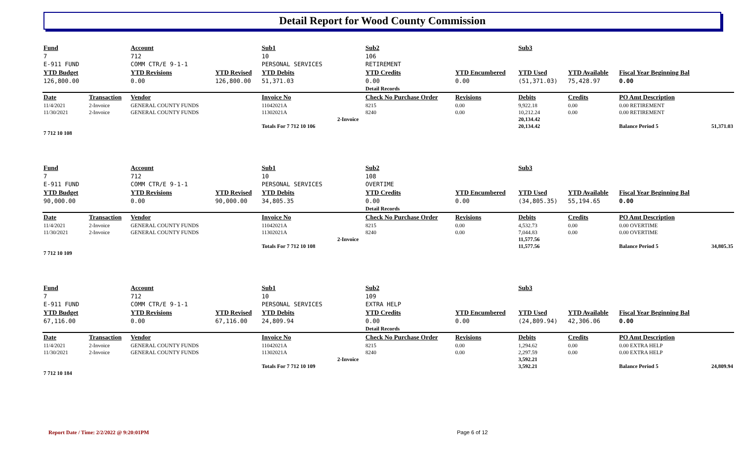Detail Report for Wood County Commission
| Fund | | Account | | Sub1 | | Sub2 | | Sub3 | | | |
| --- | --- | --- | --- | --- | --- | --- | --- | --- | --- | --- | --- |
| 7 | | 712 | | 10 | | 106 | | | | | |
| E-911 FUND | | COMM CTR/E 9-1-1 | | PERSONAL SERVICES | | RETIREMENT | | | | | |
| YTD Budget | | YTD Revisions | YTD Revised | YTD Debits | | YTD Credits | YTD Encumbered | YTD Used | YTD Available | Fiscal Year Beginning Bal | |
| 126,800.00 | | 0.00 | 126,800.00 | 51,371.03 | | 0.00 | 0.00 | (51,371.03) | 75,428.97 | 0.00 | |
| | | | | | | Detail Records | | | | | |
| Date | Transaction | Vendor | | Invoice No | | Check No Purchase Order | Revisions | Debits | Credits | PO Amt Description | |
| 11/4/2021 | 2-Invoice | GENERAL COUNTY FUNDS | | 11042021A | | 8215 | 0.00 | 9,922.18 | 0.00 | 0.00 RETIREMENT | |
| 11/30/2021 | 2-Invoice | GENERAL COUNTY FUNDS | | 11302021A | | 8240 | 0.00 | 10,212.24 | 0.00 | 0.00 RETIREMENT | |
| | | | | | 2-Invoice | | | 20,134.42 | | | |
| | | | | Totals For 7 712 10 106 | | | | 20,134.42 | | Balance Period 5 | 51,371.03 |
| 7 712 10 108 | | | | | | | | | | | |
| Fund | | Account | | Sub1 | | Sub2 | | Sub3 | | | |
| --- | --- | --- | --- | --- | --- | --- | --- | --- | --- | --- | --- |
| 7 | | 712 | | 10 | | 108 | | | | | |
| E-911 FUND | | COMM CTR/E 9-1-1 | | PERSONAL SERVICES | | OVERTIME | | | | | |
| YTD Budget | | YTD Revisions | YTD Revised | YTD Debits | | YTD Credits | YTD Encumbered | YTD Used | YTD Available | Fiscal Year Beginning Bal | |
| 90,000.00 | | 0.00 | 90,000.00 | 34,805.35 | | 0.00 | 0.00 | (34,805.35) | 55,194.65 | 0.00 | |
| | | | | | | Detail Records | | | | | |
| Date | Transaction | Vendor | | Invoice No | | Check No Purchase Order | Revisions | Debits | Credits | PO Amt Description | |
| 11/4/2021 | 2-Invoice | GENERAL COUNTY FUNDS | | 11042021A | | 8215 | 0.00 | 4,532.73 | 0.00 | 0.00 OVERTIME | |
| 11/30/2021 | 2-Invoice | GENERAL COUNTY FUNDS | | 11302021A | | 8240 | 0.00 | 7,044.83 | 0.00 | 0.00 OVERTIME | |
| | | | | | 2-Invoice | | | 11,577.56 | | | |
| | | | | Totals For 7 712 10 108 | | | | 11,577.56 | | Balance Period 5 | 34,805.35 |
| 7 712 10 109 | | | | | | | | | | | |
| Fund | | Account | | Sub1 | | Sub2 | | Sub3 | | | |
| --- | --- | --- | --- | --- | --- | --- | --- | --- | --- | --- | --- |
| 7 | | 712 | | 10 | | 109 | | | | | |
| E-911 FUND | | COMM CTR/E 9-1-1 | | PERSONAL SERVICES | | EXTRA HELP | | | | | |
| YTD Budget | | YTD Revisions | YTD Revised | YTD Debits | | YTD Credits | YTD Encumbered | YTD Used | YTD Available | Fiscal Year Beginning Bal | |
| 67,116.00 | | 0.00 | 67,116.00 | 24,809.94 | | 0.00 | 0.00 | (24,809.94) | 42,306.06 | 0.00 | |
| | | | | | | Detail Records | | | | | |
| Date | Transaction | Vendor | | Invoice No | | Check No Purchase Order | Revisions | Debits | Credits | PO Amt Description | |
| 11/4/2021 | 2-Invoice | GENERAL COUNTY FUNDS | | 11042021A | | 8215 | 0.00 | 1,294.62 | 0.00 | 0.00 EXTRA HELP | |
| 11/30/2021 | 2-Invoice | GENERAL COUNTY FUNDS | | 11302021A | | 8240 | 0.00 | 2,297.59 | 0.00 | 0.00 EXTRA HELP | |
| | | | | | 2-Invoice | | | 3,592.21 | | | |
| | | | | Totals For 7 712 10 109 | | | | 3,592.21 | | Balance Period 5 | 24,809.94 |
| 7 712 10 184 | | | | | | | | | | | |
Report Date / Time: 2/2/2022 @ 9:20:01PM
Page 6 of 12